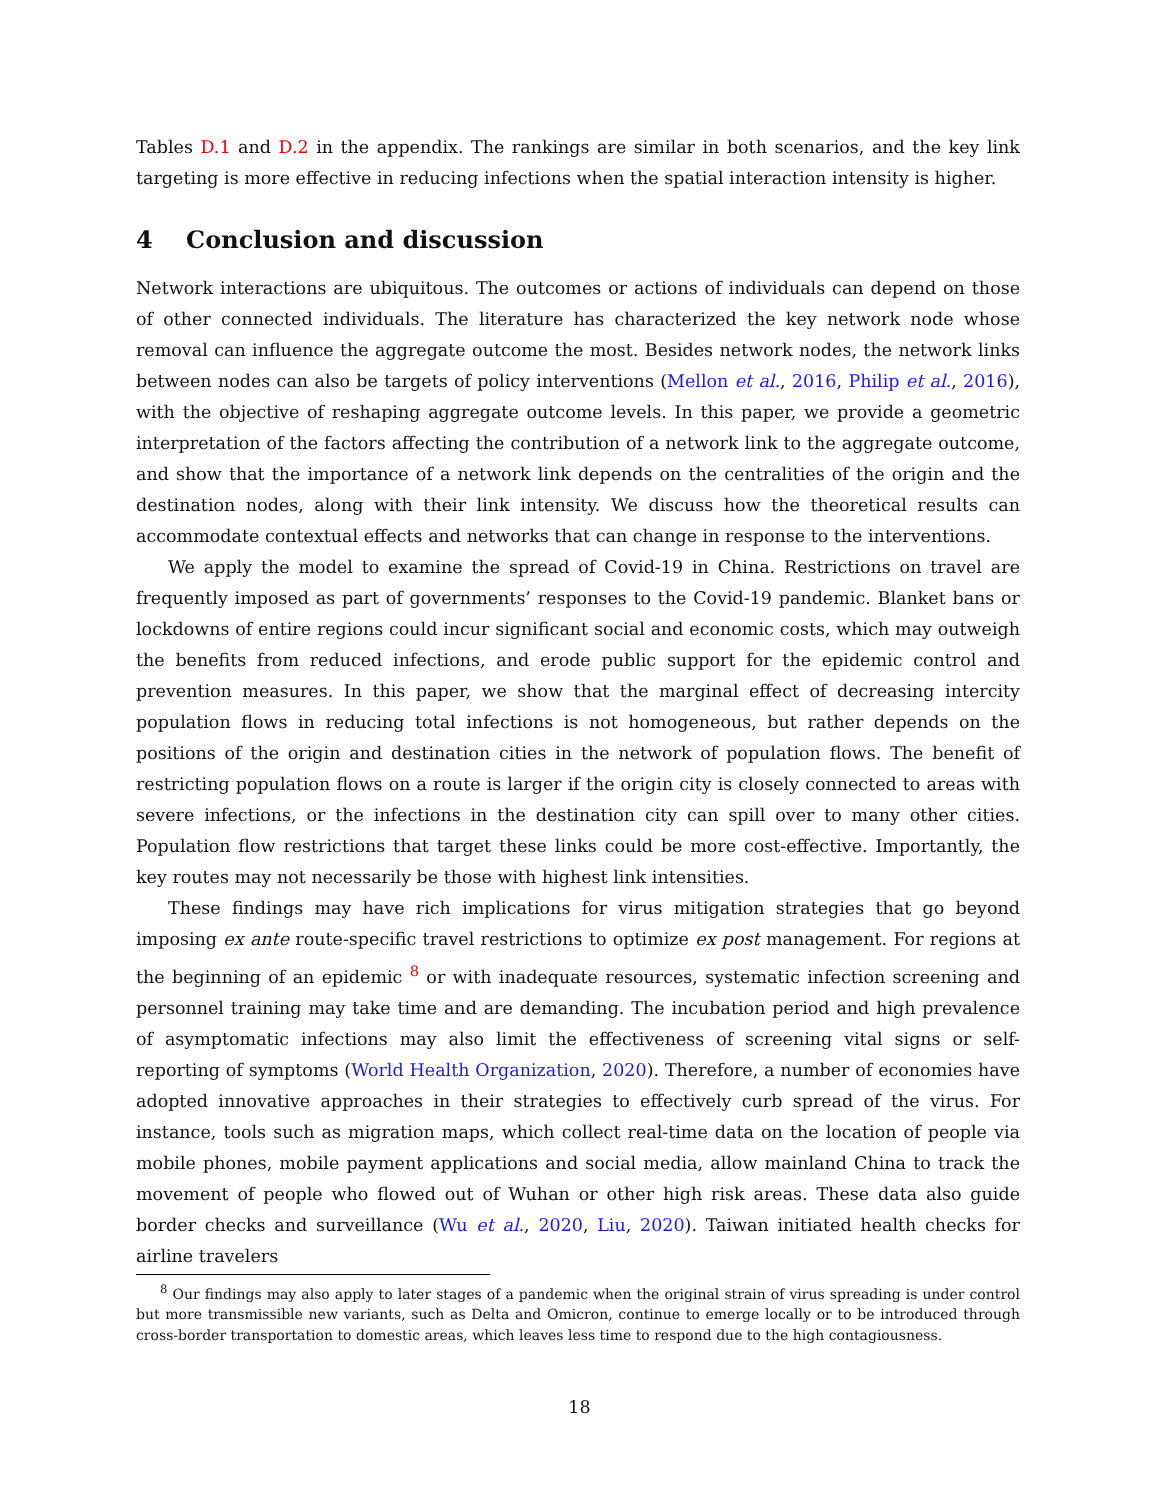Tables D.1 and D.2 in the appendix. The rankings are similar in both scenarios, and the key link targeting is more effective in reducing infections when the spatial interaction intensity is higher.
4 Conclusion and discussion
Network interactions are ubiquitous. The outcomes or actions of individuals can depend on those of other connected individuals. The literature has characterized the key network node whose removal can influence the aggregate outcome the most. Besides network nodes, the network links between nodes can also be targets of policy interventions (Mellon et al., 2016, Philip et al., 2016), with the objective of reshaping aggregate outcome levels. In this paper, we provide a geometric interpretation of the factors affecting the contribution of a network link to the aggregate outcome, and show that the importance of a network link depends on the centralities of the origin and the destination nodes, along with their link intensity. We discuss how the theoretical results can accommodate contextual effects and networks that can change in response to the interventions.
We apply the model to examine the spread of Covid-19 in China. Restrictions on travel are frequently imposed as part of governments’ responses to the Covid-19 pandemic. Blanket bans or lockdowns of entire regions could incur significant social and economic costs, which may outweigh the benefits from reduced infections, and erode public support for the epidemic control and prevention measures. In this paper, we show that the marginal effect of decreasing intercity population flows in reducing total infections is not homogeneous, but rather depends on the positions of the origin and destination cities in the network of population flows. The benefit of restricting population flows on a route is larger if the origin city is closely connected to areas with severe infections, or the infections in the destination city can spill over to many other cities. Population flow restrictions that target these links could be more cost-effective. Importantly, the key routes may not necessarily be those with highest link intensities.
These findings may have rich implications for virus mitigation strategies that go beyond imposing ex ante route-specific travel restrictions to optimize ex post management. For regions at the beginning of an epidemic <sup>8</sup> or with inadequate resources, systematic infection screening and personnel training may take time and are demanding. The incubation period and high prevalence of asymptomatic infections may also limit the effectiveness of screening vital signs or self-reporting of symptoms (World Health Organization, 2020). Therefore, a number of economies have adopted innovative approaches in their strategies to effectively curb spread of the virus. For instance, tools such as migration maps, which collect real-time data on the location of people via mobile phones, mobile payment applications and social media, allow mainland China to track the movement of people who flowed out of Wuhan or other high risk areas. These data also guide border checks and surveillance (Wu et al., 2020, Liu, 2020). Taiwan initiated health checks for airline travelers
<sup>8</sup> Our findings may also apply to later stages of a pandemic when the original strain of virus spreading is under control but more transmissible new variants, such as Delta and Omicron, continue to emerge locally or to be introduced through cross-border transportation to domestic areas, which leaves less time to respond due to the high contagiousness.
18